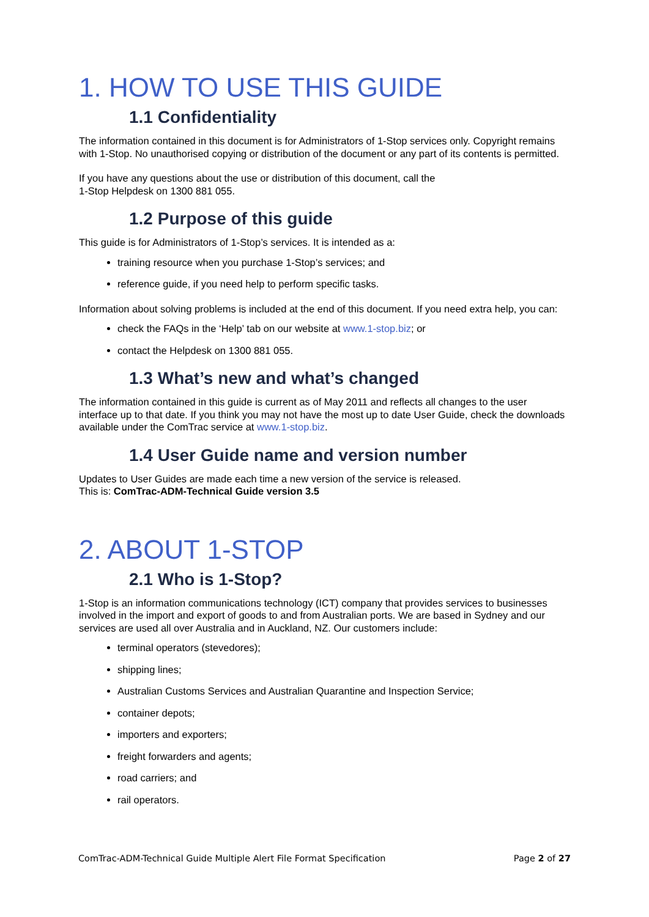1. HOW TO USE THIS GUIDE
1.1 Confidentiality
The information contained in this document is for Administrators of 1-Stop services only. Copyright remains with 1-Stop. No unauthorised copying or distribution of the document or any part of its contents is permitted.
If you have any questions about the use or distribution of this document, call the
1-Stop Helpdesk on 1300 881 055.
1.2 Purpose of this guide
This guide is for Administrators of 1-Stop’s services. It is intended as a:
training resource when you purchase 1-Stop’s services; and
reference guide, if you need help to perform specific tasks.
Information about solving problems is included at the end of this document. If you need extra help, you can:
check the FAQs in the ‘Help’ tab on our website at www.1-stop.biz; or
contact the Helpdesk on 1300 881 055.
1.3 What’s new and what’s changed
The information contained in this guide is current as of May 2011 and reflects all changes to the user interface up to that date. If you think you may not have the most up to date User Guide, check the downloads available under the ComTrac service at www.1-stop.biz.
1.4 User Guide name and version number
Updates to User Guides are made each time a new version of the service is released.
This is: ComTrac-ADM-Technical Guide version 3.5
2. ABOUT 1-STOP
2.1 Who is 1-Stop?
1-Stop is an information communications technology (ICT) company that provides services to businesses involved in the import and export of goods to and from Australian ports. We are based in Sydney and our services are used all over Australia and in Auckland, NZ. Our customers include:
terminal operators (stevedores);
shipping lines;
Australian Customs Services and Australian Quarantine and Inspection Service;
container depots;
importers and exporters;
freight forwarders and agents;
road carriers; and
rail operators.
ComTrac-ADM-Technical Guide Multiple Alert File Format Specification Page 2 of 27